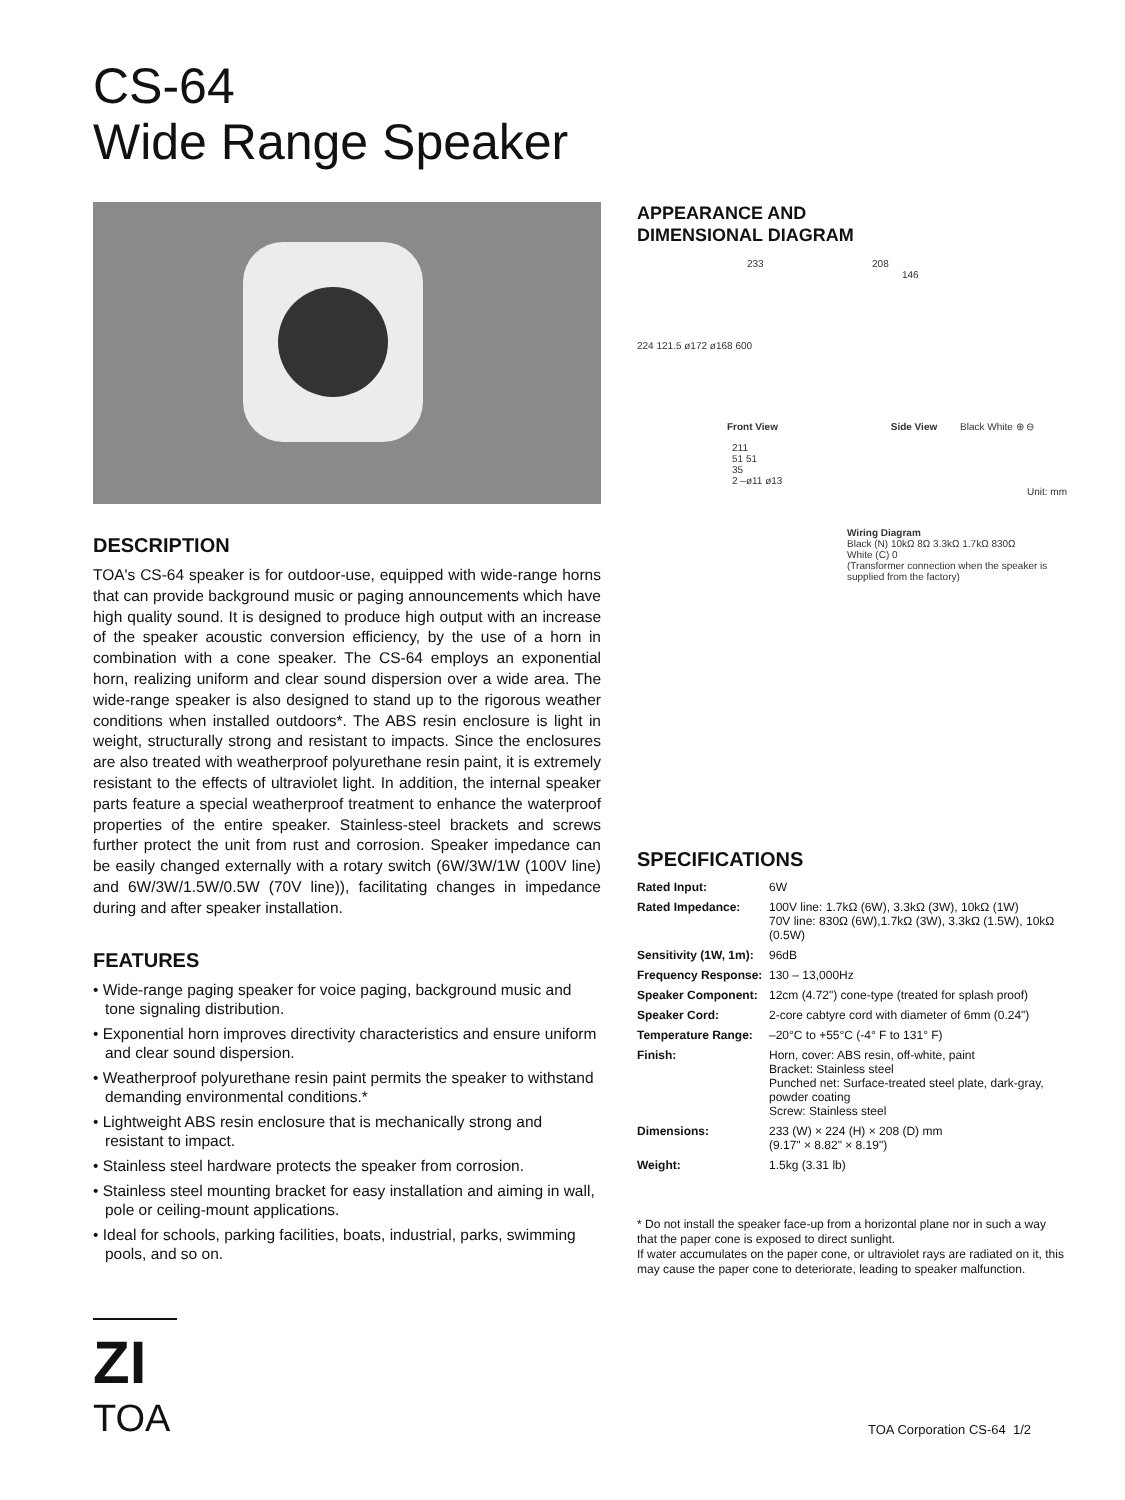CS-64
Wide Range Speaker
DESCRIPTION
TOA's CS-64 speaker is for outdoor-use, equipped with wide-range horns that can provide background music or paging announcements which have high quality sound. It is designed to produce high output with an increase of the speaker acoustic conversion efficiency, by the use of a horn in combination with a cone speaker. The CS-64 employs an exponential horn, realizing uniform and clear sound dispersion over a wide area. The wide-range speaker is also designed to stand up to the rigorous weather conditions when installed outdoors*. The ABS resin enclosure is light in weight, structurally strong and resistant to impacts. Since the enclosures are also treated with weatherproof polyurethane resin paint, it is extremely resistant to the effects of ultraviolet light. In addition, the internal speaker parts feature a special weatherproof treatment to enhance the waterproof properties of the entire speaker. Stainless-steel brackets and screws further protect the unit from rust and corrosion. Speaker impedance can be easily changed externally with a rotary switch (6W/3W/1W (100V line) and 6W/3W/1.5W/0.5W (70V line)), facilitating changes in impedance during and after speaker installation.
FEATURES
• Wide-range paging speaker for voice paging, background music and tone signaling distribution.
• Exponential horn improves directivity characteristics and ensure uniform and clear sound dispersion.
• Weatherproof polyurethane resin paint permits the speaker to withstand demanding environmental conditions.*
• Lightweight ABS resin enclosure that is mechanically strong and resistant to impact.
• Stainless steel hardware protects the speaker from corrosion.
• Stainless steel mounting bracket for easy installation and aiming in wall, pole or ceiling-mount applications.
• Ideal for schools, parking facilities, boats, industrial, parks, swimming pools, and so on.
APPEARANCE AND
DIMENSIONAL DIAGRAM
233 208
146
224 121.5 ø172 ø168 600
Front View Side View Black White ⊕ ⊖
211
51 51
35
2 –ø11 ø13
Unit: mm
Wiring Diagram
Black (N) 10kΩ 8Ω 3.3kΩ 1.7kΩ 830Ω
White (C) 0
(Transformer connection when the speaker is supplied from the factory)
SPECIFICATIONS
| Rated Input: | 6W |
| Rated Impedance: | 100V line: 1.7kΩ (6W), 3.3kΩ (3W), 10kΩ (1W) 70V line: 830Ω (6W),1.7kΩ (3W), 3.3kΩ (1.5W), 10kΩ (0.5W) |
| Sensitivity (1W, 1m): | 96dB |
| Frequency Response: | 130 – 13,000Hz |
| Speaker Component: | 12cm (4.72") cone-type (treated for splash proof) |
| Speaker Cord: | 2-core cabtyre cord with diameter of 6mm (0.24") |
| Temperature Range: | –20°C to +55°C (-4° F to 131° F) |
| Finish: | Horn, cover: ABS resin, off-white, paint Bracket: Stainless steel Punched net: Surface-treated steel plate, dark-gray, powder coating Screw: Stainless steel |
| Dimensions: | 233 (W) × 224 (H) × 208 (D) mm (9.17" × 8.82" × 8.19") |
| Weight: | 1.5kg (3.31 lb) |
* Do not install the speaker face-up from a horizontal plane nor in such a way that the paper cone is exposed to direct sunlight.
If water accumulates on the paper cone, or ultraviolet rays are radiated on it, this may cause the paper cone to deteriorate, leading to speaker malfunction.
ZI
TOA
TOA Corporation CS-64 1/2